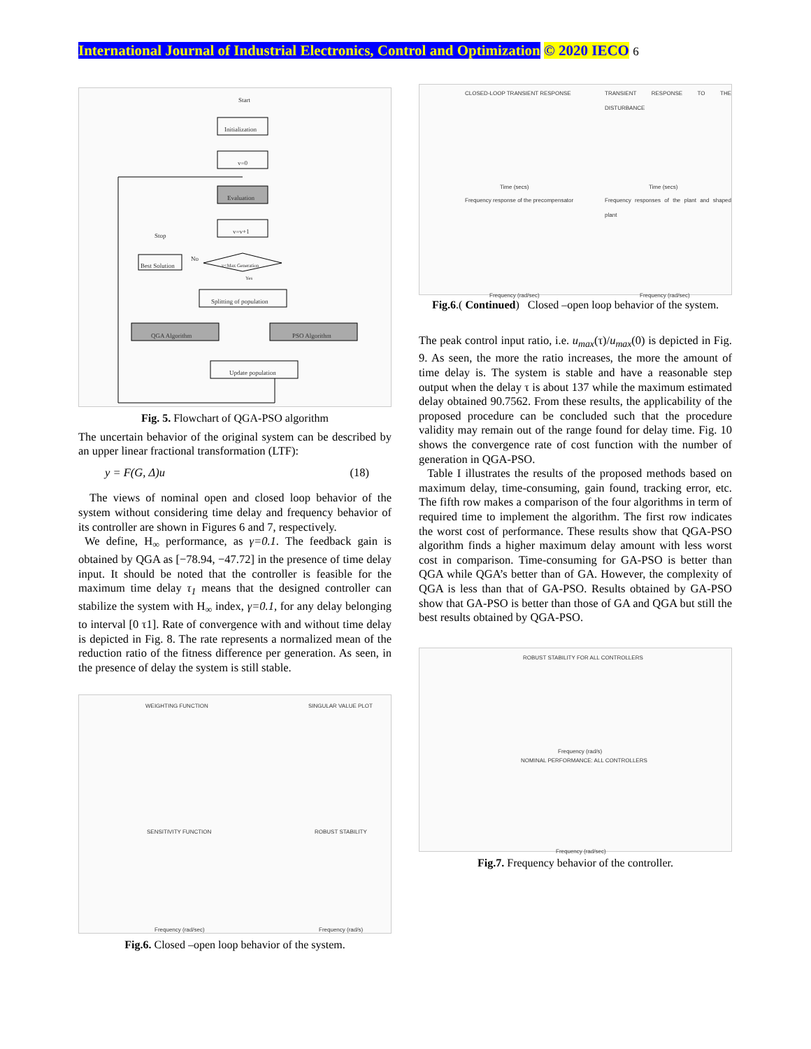International Journal of Industrial Electronics, Control and Optimization © 2020 IECO 6
Start
Initialization
v=0
Evaluation
v=v+1
Stop
No
Best Solution v<Max Generation
Yes
Splitting of population
QGA Algorithm PSO Algorithm
Update population
Fig. 5. Flowchart of QGA-PSO algorithm
The uncertain behavior of the original system can be described by an upper linear fractional transformation (LTF):
y = F(G, Δ)u (18)
The views of nominal open and closed loop behavior of the system without considering time delay and frequency behavior of its controller are shown in Figures 6 and 7, respectively.
We define, H<sub>∞</sub> performance, as γ=0.1. The feedback gain is obtained by QGA as [−78.94, −47.72] in the presence of time delay input. It should be noted that the controller is feasible for the maximum time delay τ<sub>1</sub> means that the designed controller can stabilize the system with H<sub>∞</sub> index, γ=0.1, for any delay belonging to interval [0 τ1]. Rate of convergence with and without time delay is depicted in Fig. 8. The rate represents a normalized mean of the reduction ratio of the fitness difference per generation. As seen, in the presence of delay the system is still stable.
WEIGHTING FUNCTION SINGULAR VALUE PLOT
SENSITIVITY FUNCTION ROBUST STABILITY
Frequency (rad/sec) Frequency (rad/s)
Fig.6. Closed –open loop behavior of the system.
CLOSED-LOOP TRANSIENT RESPONSE TRANSIENT RESPONSE TO THE DISTURBANCE
Time (secs) Time (secs)
Frequency response of the precompensator Frequency responses of the plant and shaped plant
Frequency (rad/sec) Frequency (rad/sec)
Fig.6.( Continued) Closed –open loop behavior of the system.
The peak control input ratio, i.e. u<sub>max</sub>(τ)/u<sub>max</sub>(0) is depicted in Fig. 9. As seen, the more the ratio increases, the more the amount of time delay is. The system is stable and have a reasonable step output when the delay τ is about 137 while the maximum estimated delay obtained 90.7562. From these results, the applicability of the proposed procedure can be concluded such that the procedure validity may remain out of the range found for delay time. Fig. 10 shows the convergence rate of cost function with the number of generation in QGA-PSO.
Table I illustrates the results of the proposed methods based on maximum delay, time-consuming, gain found, tracking error, etc. The fifth row makes a comparison of the four algorithms in term of required time to implement the algorithm. The first row indicates the worst cost of performance. These results show that QGA-PSO algorithm finds a higher maximum delay amount with less worst cost in comparison. Time-consuming for GA-PSO is better than QGA while QGA’s better than of GA. However, the complexity of QGA is less than that of GA-PSO. Results obtained by GA-PSO show that GA-PSO is better than those of GA and QGA but still the best results obtained by QGA-PSO.
ROBUST STABILITY FOR ALL CONTROLLERS
Frequency (rad/s)
NOMINAL PERFORMANCE: ALL CONTROLLERS
Frequency (rad/sec)
Fig.7. Frequency behavior of the controller.